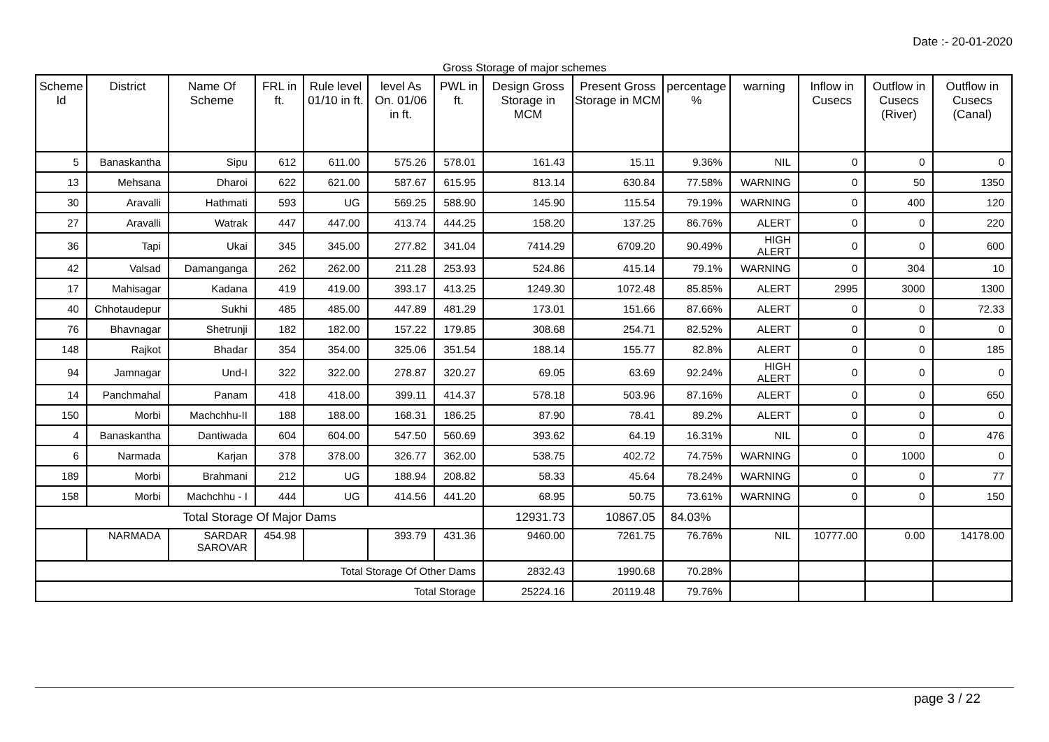Date :- 20-01-2020
Gross Storage of major schemes
| Scheme Id | District | Name Of Scheme | FRL in ft. | Rule level 01/10 in ft. | level As On. 01/06 in ft. | PWL in ft. | Design Gross Storage in MCM | Present Gross Storage in MCM | percentage % | warning | Inflow in Cusecs | Outflow in Cusecs (River) | Outflow in Cusecs (Canal) |
| --- | --- | --- | --- | --- | --- | --- | --- | --- | --- | --- | --- | --- | --- |
| 5 | Banaskantha | Sipu | 612 | 611.00 | 575.26 | 578.01 | 161.43 | 15.11 | 9.36% | NIL | 0 | 0 | 0 |
| 13 | Mehsana | Dharoi | 622 | 621.00 | 587.67 | 615.95 | 813.14 | 630.84 | 77.58% | WARNING | 0 | 50 | 1350 |
| 30 | Aravalli | Hathmati | 593 | UG | 569.25 | 588.90 | 145.90 | 115.54 | 79.19% | WARNING | 0 | 400 | 120 |
| 27 | Aravalli | Watrak | 447 | 447.00 | 413.74 | 444.25 | 158.20 | 137.25 | 86.76% | ALERT | 0 | 0 | 220 |
| 36 | Tapi | Ukai | 345 | 345.00 | 277.82 | 341.04 | 7414.29 | 6709.20 | 90.49% | HIGH ALERT | 0 | 0 | 600 |
| 42 | Valsad | Damanganga | 262 | 262.00 | 211.28 | 253.93 | 524.86 | 415.14 | 79.1% | WARNING | 0 | 304 | 10 |
| 17 | Mahisagar | Kadana | 419 | 419.00 | 393.17 | 413.25 | 1249.30 | 1072.48 | 85.85% | ALERT | 2995 | 3000 | 1300 |
| 40 | Chhotaudepur | Sukhi | 485 | 485.00 | 447.89 | 481.29 | 173.01 | 151.66 | 87.66% | ALERT | 0 | 0 | 72.33 |
| 76 | Bhavnagar | Shetrunji | 182 | 182.00 | 157.22 | 179.85 | 308.68 | 254.71 | 82.52% | ALERT | 0 | 0 | 0 |
| 148 | Rajkot | Bhadar | 354 | 354.00 | 325.06 | 351.54 | 188.14 | 155.77 | 82.8% | ALERT | 0 | 0 | 185 |
| 94 | Jamnagar | Und-I | 322 | 322.00 | 278.87 | 320.27 | 69.05 | 63.69 | 92.24% | HIGH ALERT | 0 | 0 | 0 |
| 14 | Panchmahal | Panam | 418 | 418.00 | 399.11 | 414.37 | 578.18 | 503.96 | 87.16% | ALERT | 0 | 0 | 650 |
| 150 | Morbi | Machchhu-II | 188 | 188.00 | 168.31 | 186.25 | 87.90 | 78.41 | 89.2% | ALERT | 0 | 0 | 0 |
| 4 | Banaskantha | Dantiwada | 604 | 604.00 | 547.50 | 560.69 | 393.62 | 64.19 | 16.31% | NIL | 0 | 0 | 476 |
| 6 | Narmada | Karjan | 378 | 378.00 | 326.77 | 362.00 | 538.75 | 402.72 | 74.75% | WARNING | 0 | 1000 | 0 |
| 189 | Morbi | Brahmani | 212 | UG | 188.94 | 208.82 | 58.33 | 45.64 | 78.24% | WARNING | 0 | 0 | 77 |
| 158 | Morbi | Machchhu - I | 444 | UG | 414.56 | 441.20 | 68.95 | 50.75 | 73.61% | WARNING | 0 | 0 | 150 |
| Total Storage Of Major Dams | | | | | | | 12931.73 | 10867.05 | 84.03% | | | | |
| | NARMADA | SARDAR SAROVAR | 454.98 | | 393.79 | 431.36 | 9460.00 | 7261.75 | 76.76% | NIL | 10777.00 | 0.00 | 14178.00 |
| Total Storage Of Other Dams | | | | | | | 2832.43 | 1990.68 | 70.28% | | | | |
| Total Storage | | | | | | | 25224.16 | 20119.48 | 79.76% | | | | |
page 3 / 22